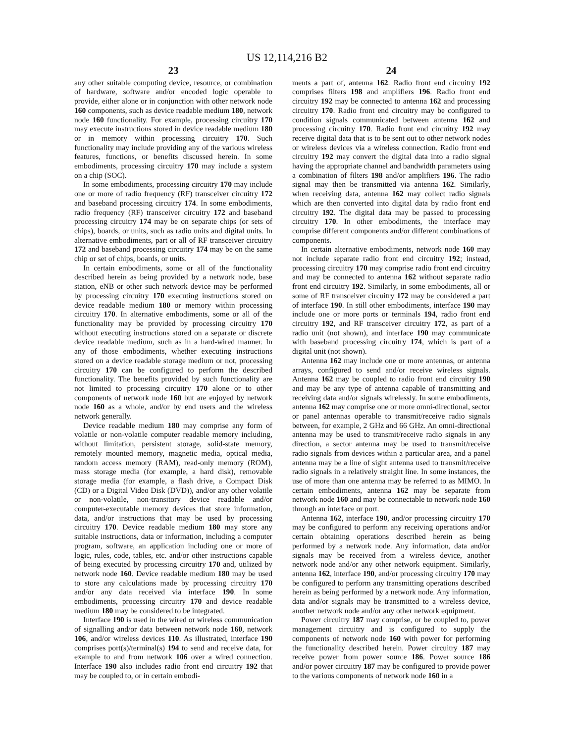US 12,114,216 B2
23
any other suitable computing device, resource, or combination of hardware, software and/or encoded logic operable to provide, either alone or in conjunction with other network node 160 components, such as device readable medium 180, network node 160 functionality. For example, processing circuitry 170 may execute instructions stored in device readable medium 180 or in memory within processing circuitry 170. Such functionality may include providing any of the various wireless features, functions, or benefits discussed herein. In some embodiments, processing circuitry 170 may include a system on a chip (SOC).
In some embodiments, processing circuitry 170 may include one or more of radio frequency (RF) transceiver circuitry 172 and baseband processing circuitry 174. In some embodiments, radio frequency (RF) transceiver circuitry 172 and baseband processing circuitry 174 may be on separate chips (or sets of chips), boards, or units, such as radio units and digital units. In alternative embodiments, part or all of RF transceiver circuitry 172 and baseband processing circuitry 174 may be on the same chip or set of chips, boards, or units.
In certain embodiments, some or all of the functionality described herein as being provided by a network node, base station, eNB or other such network device may be performed by processing circuitry 170 executing instructions stored on device readable medium 180 or memory within processing circuitry 170. In alternative embodiments, some or all of the functionality may be provided by processing circuitry 170 without executing instructions stored on a separate or discrete device readable medium, such as in a hard-wired manner. In any of those embodiments, whether executing instructions stored on a device readable storage medium or not, processing circuitry 170 can be configured to perform the described functionality. The benefits provided by such functionality are not limited to processing circuitry 170 alone or to other components of network node 160 but are enjoyed by network node 160 as a whole, and/or by end users and the wireless network generally.
Device readable medium 180 may comprise any form of volatile or non-volatile computer readable memory including, without limitation, persistent storage, solid-state memory, remotely mounted memory, magnetic media, optical media, random access memory (RAM), read-only memory (ROM), mass storage media (for example, a hard disk), removable storage media (for example, a flash drive, a Compact Disk (CD) or a Digital Video Disk (DVD)), and/or any other volatile or non-volatile, non-transitory device readable and/or computer-executable memory devices that store information, data, and/or instructions that may be used by processing circuitry 170. Device readable medium 180 may store any suitable instructions, data or information, including a computer program, software, an application including one or more of logic, rules, code, tables, etc. and/or other instructions capable of being executed by processing circuitry 170 and, utilized by network node 160. Device readable medium 180 may be used to store any calculations made by processing circuitry 170 and/or any data received via interface 190. In some embodiments, processing circuitry 170 and device readable medium 180 may be considered to be integrated.
Interface 190 is used in the wired or wireless communication of signalling and/or data between network node 160, network 106, and/or wireless devices 110. As illustrated, interface 190 comprises port(s)/terminal(s) 194 to send and receive data, for example to and from network 106 over a wired connection. Interface 190 also includes radio front end circuitry 192 that may be coupled to, or in certain embodi-
24
ments a part of, antenna 162. Radio front end circuitry 192 comprises filters 198 and amplifiers 196. Radio front end circuitry 192 may be connected to antenna 162 and processing circuitry 170. Radio front end circuitry may be configured to condition signals communicated between antenna 162 and processing circuitry 170. Radio front end circuitry 192 may receive digital data that is to be sent out to other network nodes or wireless devices via a wireless connection. Radio front end circuitry 192 may convert the digital data into a radio signal having the appropriate channel and bandwidth parameters using a combination of filters 198 and/or amplifiers 196. The radio signal may then be transmitted via antenna 162. Similarly, when receiving data, antenna 162 may collect radio signals which are then converted into digital data by radio front end circuitry 192. The digital data may be passed to processing circuitry 170. In other embodiments, the interface may comprise different components and/or different combinations of components.
In certain alternative embodiments, network node 160 may not include separate radio front end circuitry 192; instead, processing circuitry 170 may comprise radio front end circuitry and may be connected to antenna 162 without separate radio front end circuitry 192. Similarly, in some embodiments, all or some of RF transceiver circuitry 172 may be considered a part of interface 190. In still other embodiments, interface 190 may include one or more ports or terminals 194, radio front end circuitry 192, and RF transceiver circuitry 172, as part of a radio unit (not shown), and interface 190 may communicate with baseband processing circuitry 174, which is part of a digital unit (not shown).
Antenna 162 may include one or more antennas, or antenna arrays, configured to send and/or receive wireless signals. Antenna 162 may be coupled to radio front end circuitry 190 and may be any type of antenna capable of transmitting and receiving data and/or signals wirelessly. In some embodiments, antenna 162 may comprise one or more omni-directional, sector or panel antennas operable to transmit/receive radio signals between, for example, 2 GHz and 66 GHz. An omni-directional antenna may be used to transmit/receive radio signals in any direction, a sector antenna may be used to transmit/receive radio signals from devices within a particular area, and a panel antenna may be a line of sight antenna used to transmit/receive radio signals in a relatively straight line. In some instances, the use of more than one antenna may be referred to as MIMO. In certain embodiments, antenna 162 may be separate from network node 160 and may be connectable to network node 160 through an interface or port.
Antenna 162, interface 190, and/or processing circuitry 170 may be configured to perform any receiving operations and/or certain obtaining operations described herein as being performed by a network node. Any information, data and/or signals may be received from a wireless device, another network node and/or any other network equipment. Similarly, antenna 162, interface 190, and/or processing circuitry 170 may be configured to perform any transmitting operations described herein as being performed by a network node. Any information, data and/or signals may be transmitted to a wireless device, another network node and/or any other network equipment.
Power circuitry 187 may comprise, or be coupled to, power management circuitry and is configured to supply the components of network node 160 with power for performing the functionality described herein. Power circuitry 187 may receive power from power source 186. Power source 186 and/or power circuitry 187 may be configured to provide power to the various components of network node 160 in a